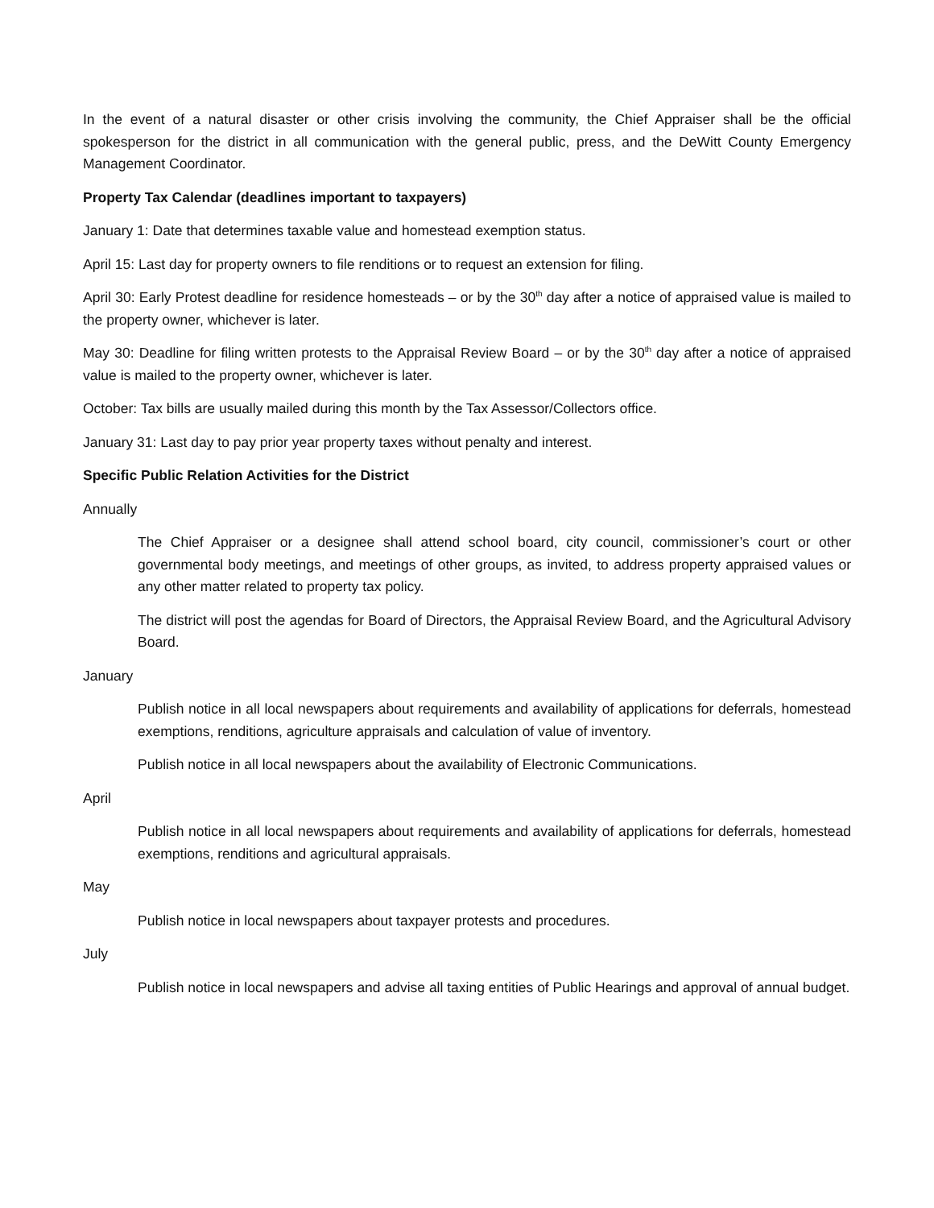In the event of a natural disaster or other crisis involving the community, the Chief Appraiser shall be the official spokesperson for the district in all communication with the general public, press, and the DeWitt County Emergency Management Coordinator.
Property Tax Calendar (deadlines important to taxpayers)
January 1: Date that determines taxable value and homestead exemption status.
April 15: Last day for property owners to file renditions or to request an extension for filing.
April 30: Early Protest deadline for residence homesteads – or by the 30<sup>th</sup> day after a notice of appraised value is mailed to the property owner, whichever is later.
May 30: Deadline for filing written protests to the Appraisal Review Board – or by the 30<sup>th</sup> day after a notice of appraised value is mailed to the property owner, whichever is later.
October: Tax bills are usually mailed during this month by the Tax Assessor/Collectors office.
January 31: Last day to pay prior year property taxes without penalty and interest.
Specific Public Relation Activities for the District
Annually
The Chief Appraiser or a designee shall attend school board, city council, commissioner’s court or other governmental body meetings, and meetings of other groups, as invited, to address property appraised values or any other matter related to property tax policy.
The district will post the agendas for Board of Directors, the Appraisal Review Board, and the Agricultural Advisory Board.
January
Publish notice in all local newspapers about requirements and availability of applications for deferrals, homestead exemptions, renditions, agriculture appraisals and calculation of value of inventory.
Publish notice in all local newspapers about the availability of Electronic Communications.
April
Publish notice in all local newspapers about requirements and availability of applications for deferrals, homestead exemptions, renditions and agricultural appraisals.
May
Publish notice in local newspapers about taxpayer protests and procedures.
July
Publish notice in local newspapers and advise all taxing entities of Public Hearings and approval of annual budget.